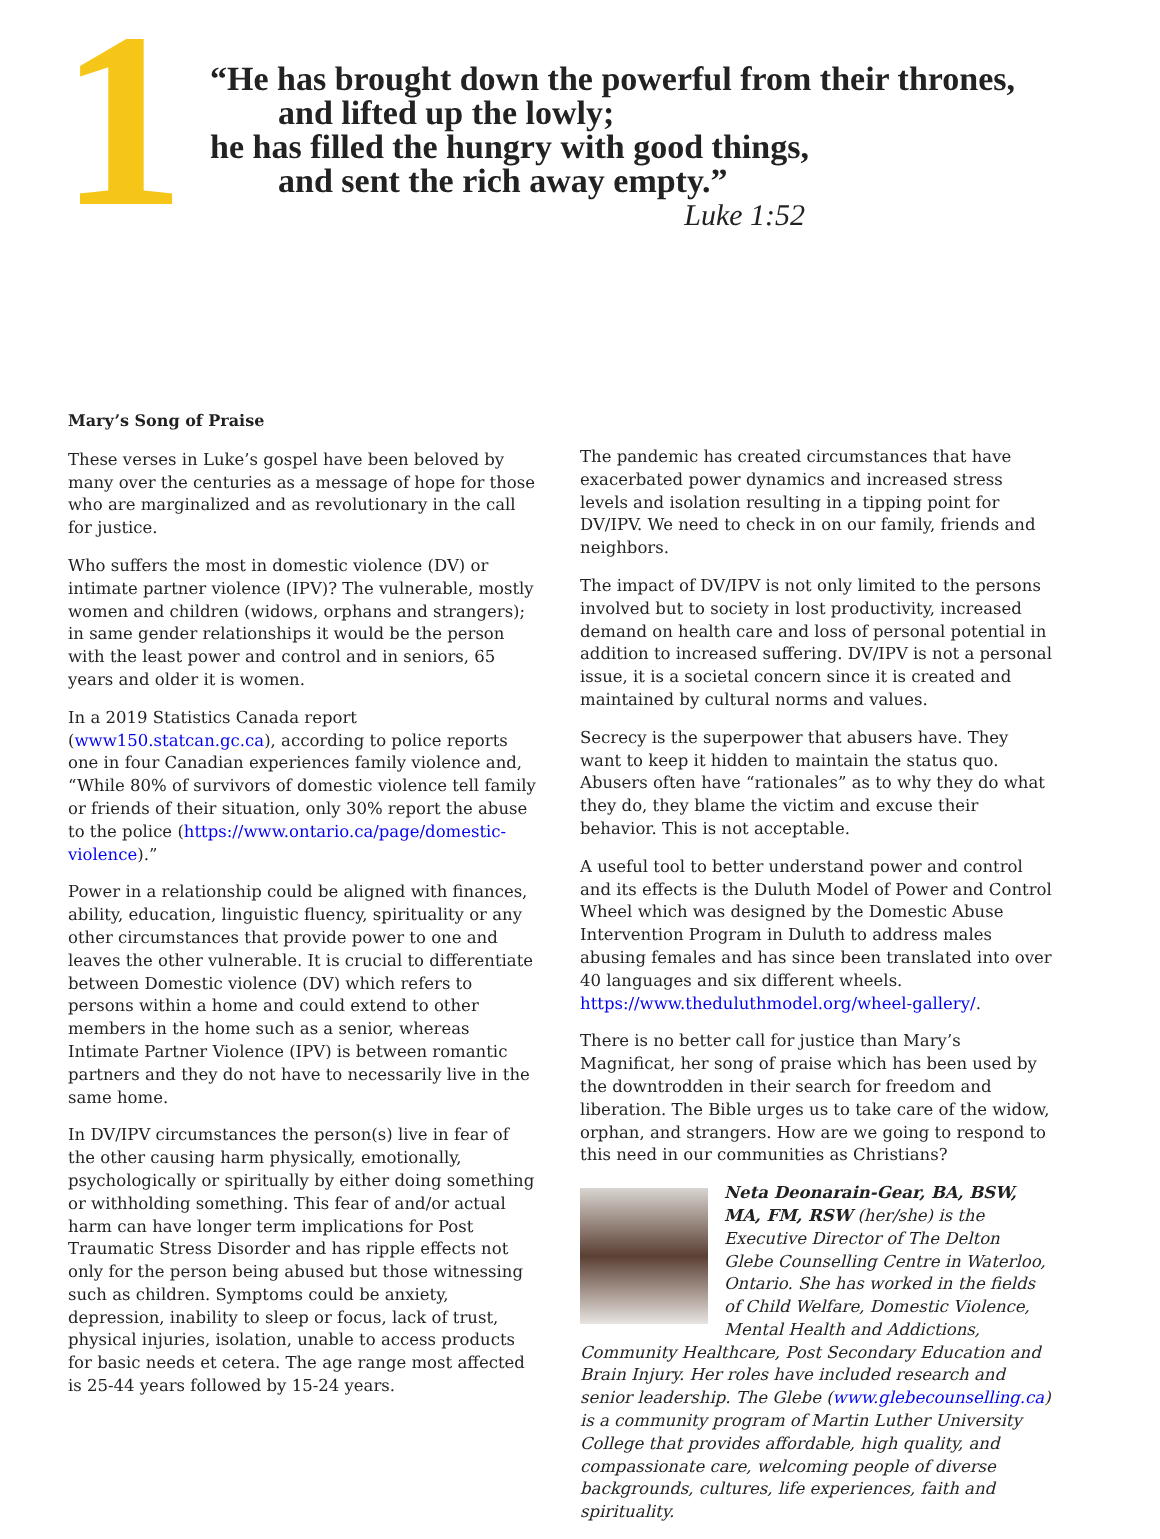1
“He has brought down the powerful from their thrones,
and lifted up the lowly;
he has filled the hungry with good things,
and sent the rich away empty.”
Luke 1:52
Mary’s Song of Praise
These verses in Luke’s gospel have been beloved by many over the centuries as a message of hope for those who are marginalized and as revolutionary in the call for justice.
Who suffers the most in domestic violence (DV) or intimate partner violence (IPV)? The vulnerable, mostly women and children (widows, orphans and strangers); in same gender relationships it would be the person with the least power and control and in seniors, 65 years and older it is women.
In a 2019 Statistics Canada report (www150.statcan.gc.ca), according to police reports one in four Canadian experiences family violence and, “While 80% of survivors of domestic violence tell family or friends of their situation, only 30% report the abuse to the police (https://www.ontario.ca/page/domestic-violence).”
Power in a relationship could be aligned with finances, ability, education, linguistic fluency, spirituality or any other circumstances that provide power to one and leaves the other vulnerable. It is crucial to differentiate between Domestic violence (DV) which refers to persons within a home and could extend to other members in the home such as a senior, whereas Intimate Partner Violence (IPV) is between romantic partners and they do not have to necessarily live in the same home.
In DV/IPV circumstances the person(s) live in fear of the other causing harm physically, emotionally, psychologically or spiritually by either doing something or withholding something. This fear of and/or actual harm can have longer term implications for Post Traumatic Stress Disorder and has ripple effects not only for the person being abused but those witnessing such as children. Symptoms could be anxiety, depression, inability to sleep or focus, lack of trust, physical injuries, isolation, unable to access products for basic needs et cetera. The age range most affected is 25-44 years followed by 15-24 years.
The pandemic has created circumstances that have exacerbated power dynamics and increased stress levels and isolation resulting in a tipping point for DV/IPV. We need to check in on our family, friends and neighbors.
The impact of DV/IPV is not only limited to the persons involved but to society in lost productivity, increased demand on health care and loss of personal potential in addition to increased suffering. DV/IPV is not a personal issue, it is a societal concern since it is created and maintained by cultural norms and values.
Secrecy is the superpower that abusers have. They want to keep it hidden to maintain the status quo. Abusers often have “rationales” as to why they do what they do, they blame the victim and excuse their behavior. This is not acceptable.
A useful tool to better understand power and control and its effects is the Duluth Model of Power and Control Wheel which was designed by the Domestic Abuse Intervention Program in Duluth to address males abusing females and has since been translated into over 40 languages and six different wheels. https://www.theduluthmodel.org/wheel-gallery/.
There is no better call for justice than Mary’s Magnificat, her song of praise which has been used by the downtrodden in their search for freedom and liberation. The Bible urges us to take care of the widow, orphan, and strangers. How are we going to respond to this need in our communities as Christians?
Neta Deonarain-Gear, BA, BSW, MA, FM, RSW (her/she) is the Executive Director of The Delton Glebe Counselling Centre in Waterloo, Ontario. She has worked in the fields of Child Welfare, Domestic Violence, Mental Health and Addictions, Community Healthcare, Post Secondary Education and Brain Injury. Her roles have included research and senior leadership. The Glebe (www.glebecounselling.ca) is a community program of Martin Luther University College that provides affordable, high quality, and compassionate care, welcoming people of diverse backgrounds, cultures, life experiences, faith and spirituality.